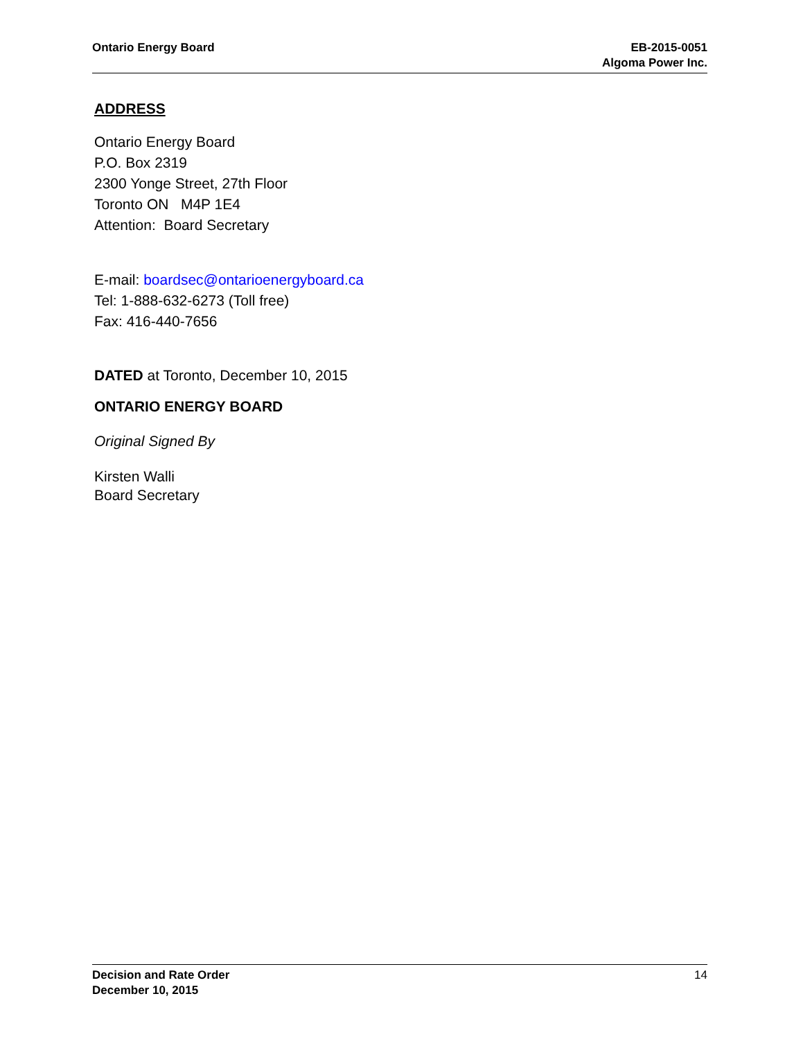Ontario Energy Board EB-2015-0051
Algoma Power Inc.
ADDRESS
Ontario Energy Board
P.O. Box 2319
2300 Yonge Street, 27th Floor
Toronto ON M4P 1E4
Attention: Board Secretary
E-mail: boardsec@ontarioenergyboard.ca
Tel: 1-888-632-6273 (Toll free)
Fax: 416-440-7656
DATED at Toronto, December 10, 2015
ONTARIO ENERGY BOARD
Original Signed By
Kirsten Walli
Board Secretary
Decision and Rate Order
December 10, 2015
14